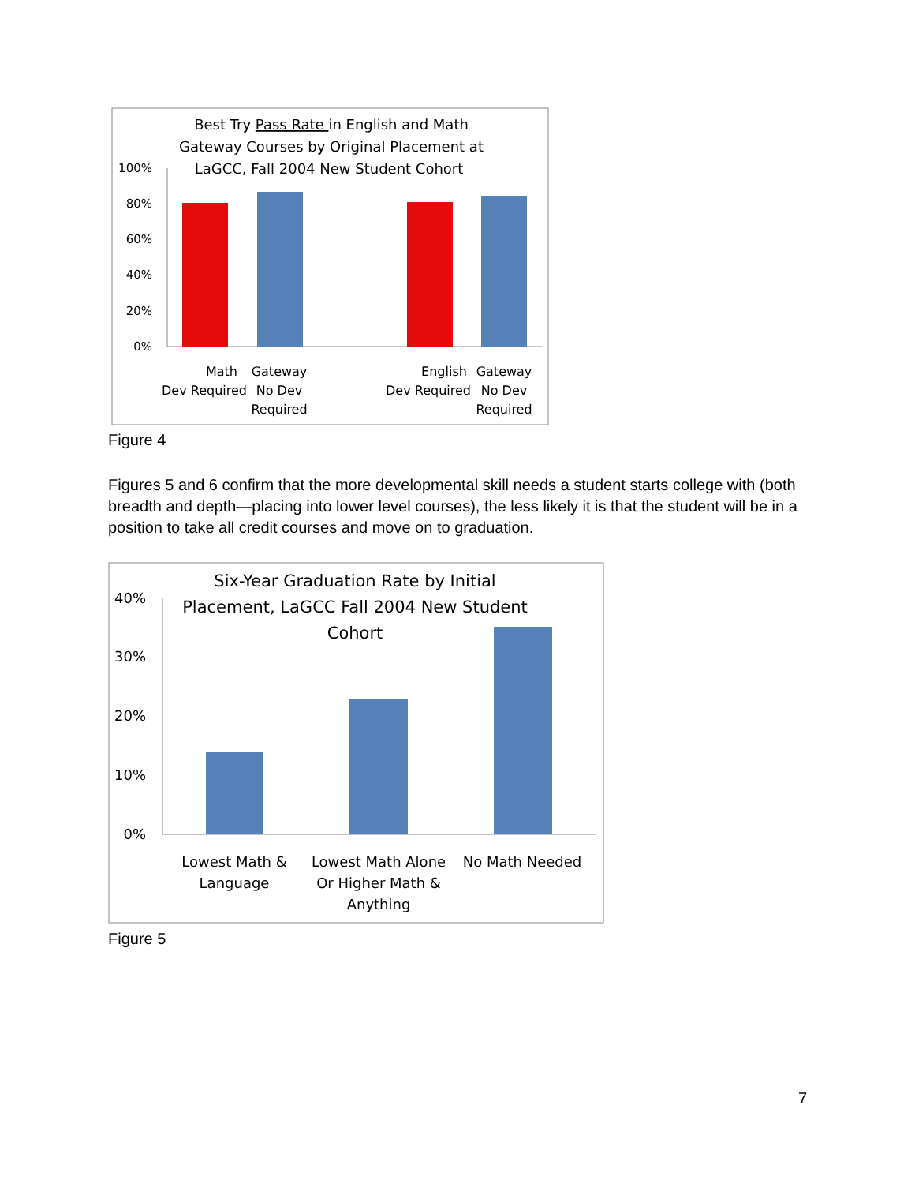Best Try Pass Rate in English and Math
Gateway Courses by Original Placement at
LaGCC, Fall 2004 New Student Cohort
100%
80%
60%
40%
20%
0%
Math
Dev Required
Gateway
No Dev
Required
English
Dev Required
Gateway
No Dev
Required
Figure 4
Figures 5 and 6 confirm that the more developmental skill needs a student starts college with (both breadth and depth—placing into lower level courses), the less likely it is that the student will be in a position to take all credit courses and move on to graduation.
Six-Year Graduation Rate by Initial
Placement, LaGCC Fall 2004 New Student
Cohort
40%
30%
20%
10%
0%
Lowest Math &
Language
Lowest Math Alone
Or Higher Math &
Anything
No Math Needed
Figure 5
7